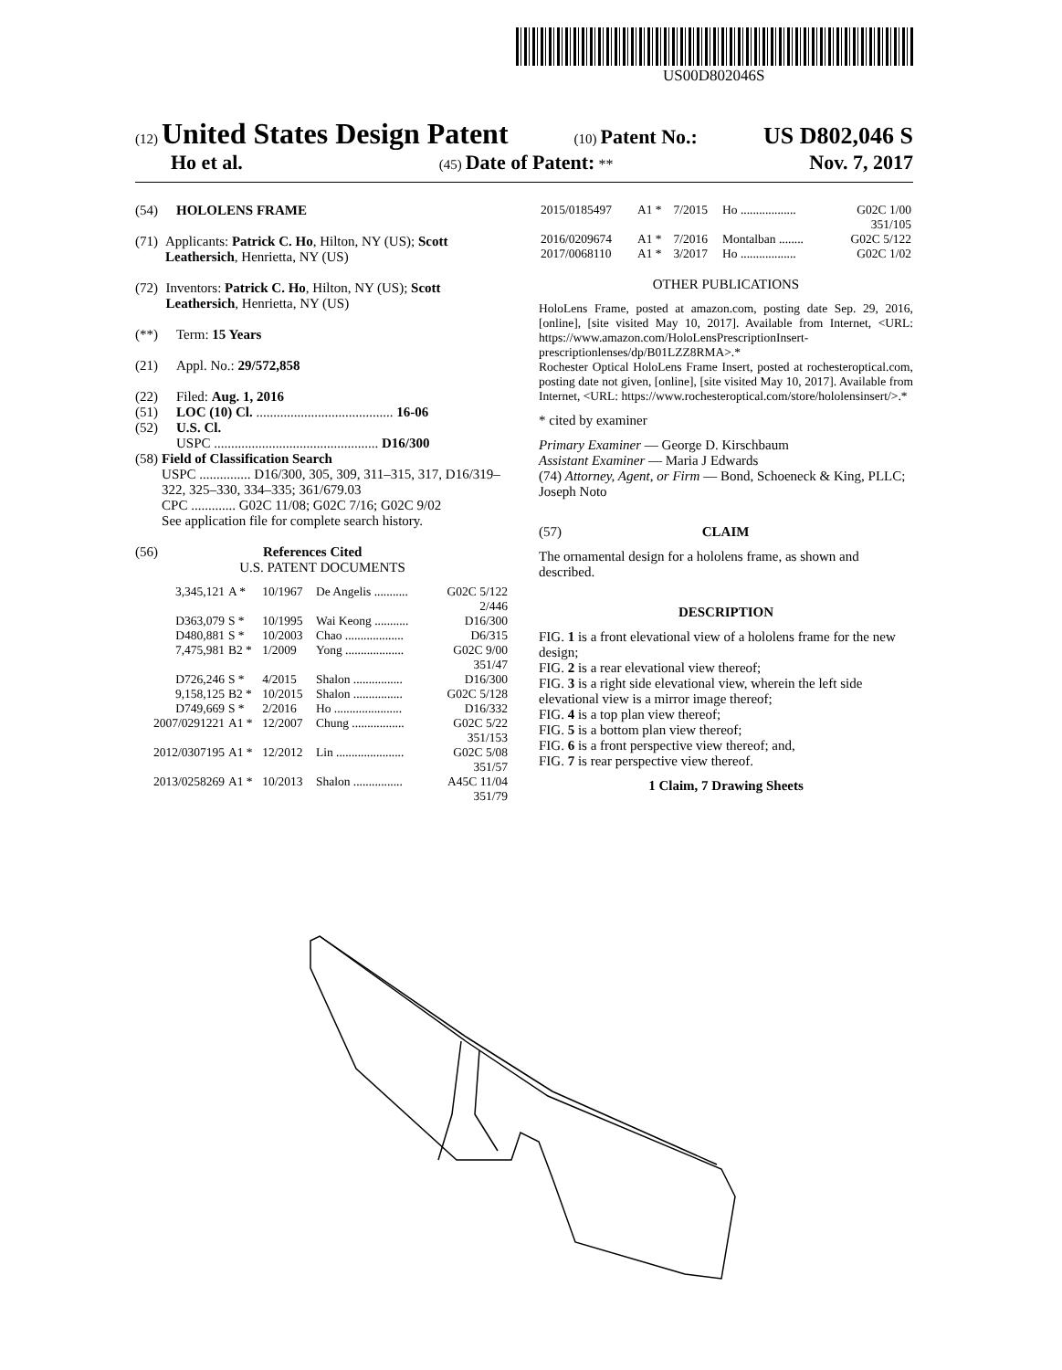US00D802046S
(12) United States Design Patent (10) Patent No.: US D802,046 S
Ho et al. (45) Date of Patent: ** Nov. 7, 2017
(54) HOLOLENS FRAME
(71) Applicants: Patrick C. Ho, Hilton, NY (US); Scott Leathersich, Henrietta, NY (US)
(72) Inventors: Patrick C. Ho, Hilton, NY (US); Scott Leathersich, Henrietta, NY (US)
(**) Term: 15 Years
(21) Appl. No.: 29/572,858
(22) Filed: Aug. 1, 2016
(51) LOC (10) Cl. ........................................ 16-06
(52) U.S. Cl.
USPC ................................................ D16/300
(58) Field of Classification Search
USPC ............... D16/300, 305, 309, 311–315, 317, D16/319–322, 325–330, 334–335; 361/679.03
CPC ............. G02C 11/08; G02C 7/16; G02C 9/02
See application file for complete search history.
(56) References Cited
U.S. PATENT DOCUMENTS
| 3,345,121 | A * | 10/1967 | De Angelis ........... | G02C 5/122 2/446 |
| D363,079 | S * | 10/1995 | Wai Keong ........... | D16/300 |
| D480,881 | S * | 10/2003 | Chao ................... | D6/315 |
| 7,475,981 | B2 * | 1/2009 | Yong ................... | G02C 9/00 351/47 |
| D726,246 | S * | 4/2015 | Shalon ................ | D16/300 |
| 9,158,125 | B2 * | 10/2015 | Shalon ................ | G02C 5/128 |
| D749,669 | S * | 2/2016 | Ho ...................... | D16/332 |
| 2007/0291221 | A1 * | 12/2007 | Chung ................. | G02C 5/22 351/153 |
| 2012/0307195 | A1 * | 12/2012 | Lin ...................... | G02C 5/08 351/57 |
| 2013/0258269 | A1 * | 10/2013 | Shalon ................ | A45C 11/04 351/79 |
| 2015/0185497 | A1 * | 7/2015 | Ho .................. | G02C 1/00 351/105 |
| 2016/0209674 | A1 * | 7/2016 | Montalban ........ | G02C 5/122 |
| 2017/0068110 | A1 * | 3/2017 | Ho .................. | G02C 1/02 |
OTHER PUBLICATIONS
HoloLens Frame, posted at amazon.com, posting date Sep. 29, 2016, [online], [site visited May 10, 2017]. Available from Internet, <URL: https://www.amazon.com/HoloLensPrescriptionInsert-prescriptionlenses/dp/B01LZZ8RMA>.*
Rochester Optical HoloLens Frame Insert, posted at rochesteroptical.com, posting date not given, [online], [site visited May 10, 2017]. Available from Internet, <URL: https://www.rochesteroptical.com/store/hololensinsert/>.*
* cited by examiner
Primary Examiner — George D. Kirschbaum
Assistant Examiner — Maria J Edwards
(74) Attorney, Agent, or Firm — Bond, Schoeneck & King, PLLC; Joseph Noto
(57) CLAIM
The ornamental design for a hololens frame, as shown and described.
DESCRIPTION
FIG. 1 is a front elevational view of a hololens frame for the new design;
FIG. 2 is a rear elevational view thereof;
FIG. 3 is a right side elevational view, wherein the left side elevational view is a mirror image thereof;
FIG. 4 is a top plan view thereof;
FIG. 5 is a bottom plan view thereof;
FIG. 6 is a front perspective view thereof; and,
FIG. 7 is rear perspective view thereof.
1 Claim, 7 Drawing Sheets